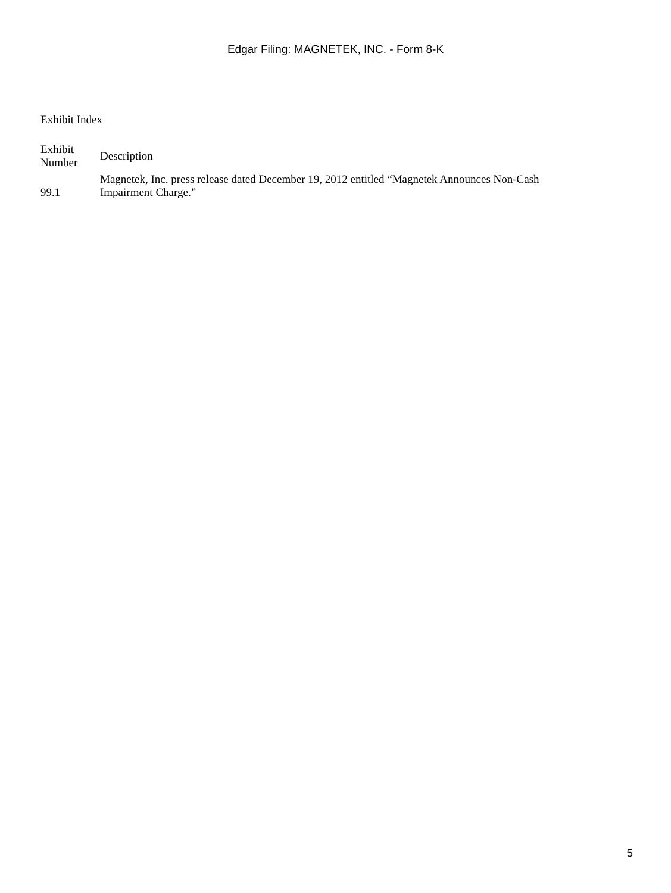Edgar Filing: MAGNETEK, INC. - Form 8-K
Exhibit Index
| Exhibit Number | Description |
| --- | --- |
| 99.1 | Magnetek, Inc. press release dated December 19, 2012 entitled “Magnetek Announces Non-Cash Impairment Charge.” |
5